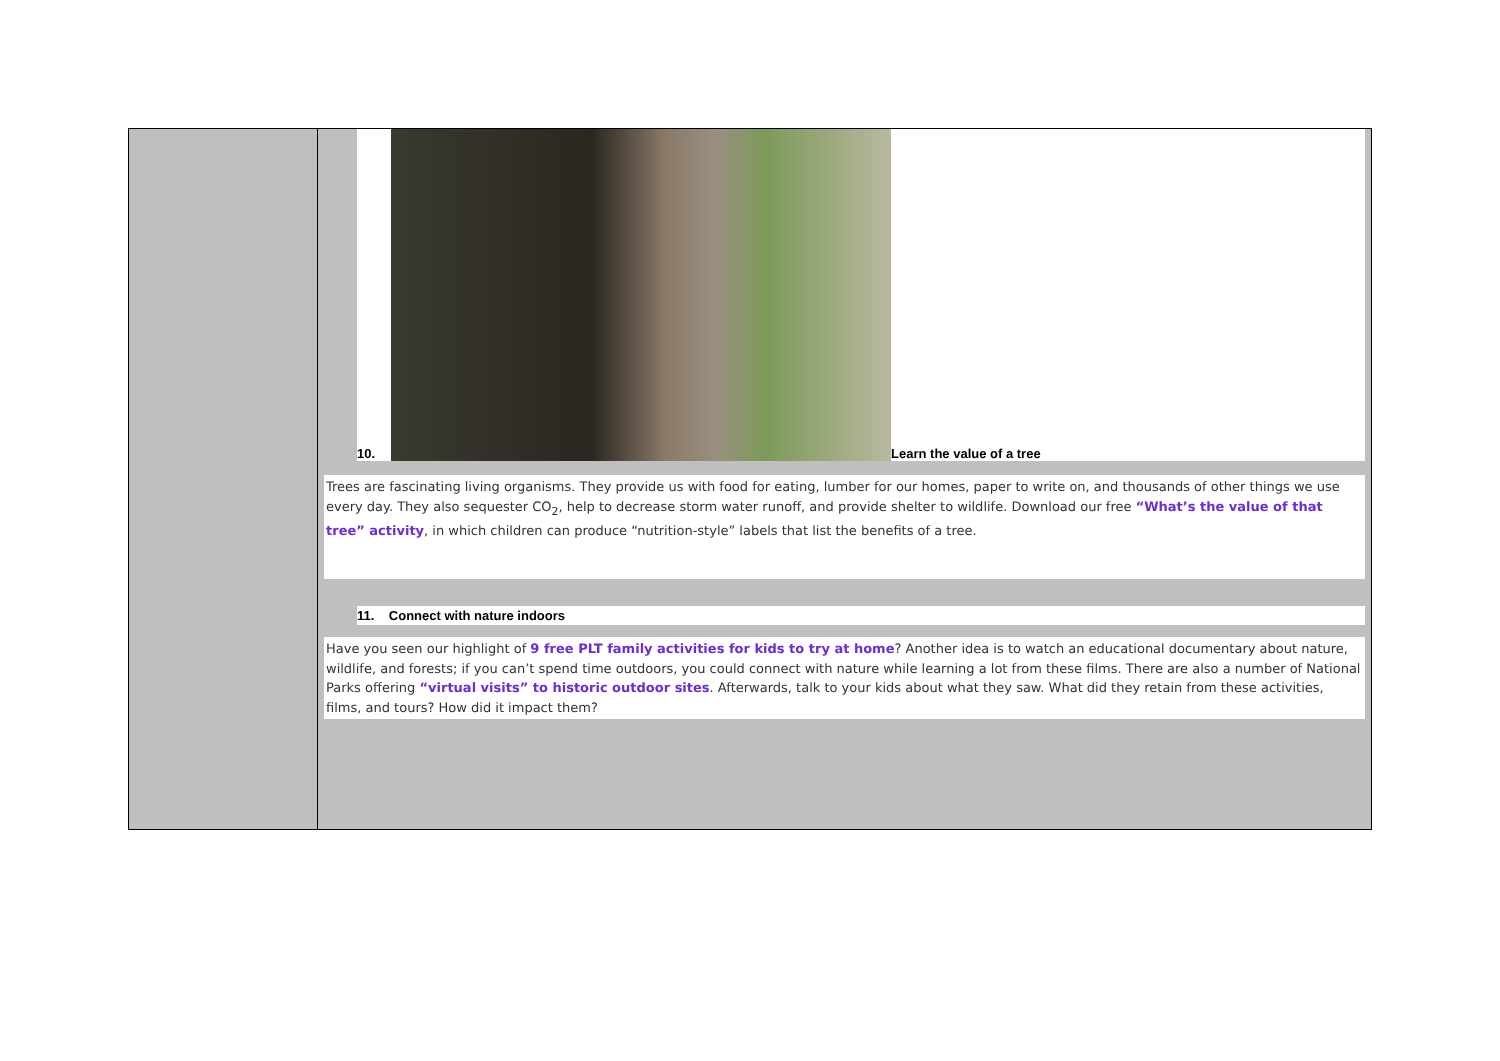10.
Learn the value of a tree
Trees are fascinating living organisms. They provide us with food for eating, lumber for our homes, paper to write on, and thousands of other things we use every day. They also sequester CO<sub>2</sub>, help to decrease storm water runoff, and provide shelter to wildlife. Download our free “What’s the value of that tree” activity, in which children can produce “nutrition-style” labels that list the benefits of a tree.
11. Connect with nature indoors
Have you seen our highlight of 9 free PLT family activities for kids to try at home? Another idea is to watch an educational documentary about nature, wildlife, and forests; if you can’t spend time outdoors, you could connect with nature while learning a lot from these films. There are also a number of National Parks offering “virtual visits” to historic outdoor sites. Afterwards, talk to your kids about what they saw. What did they retain from these activities, films, and tours? How did it impact them?